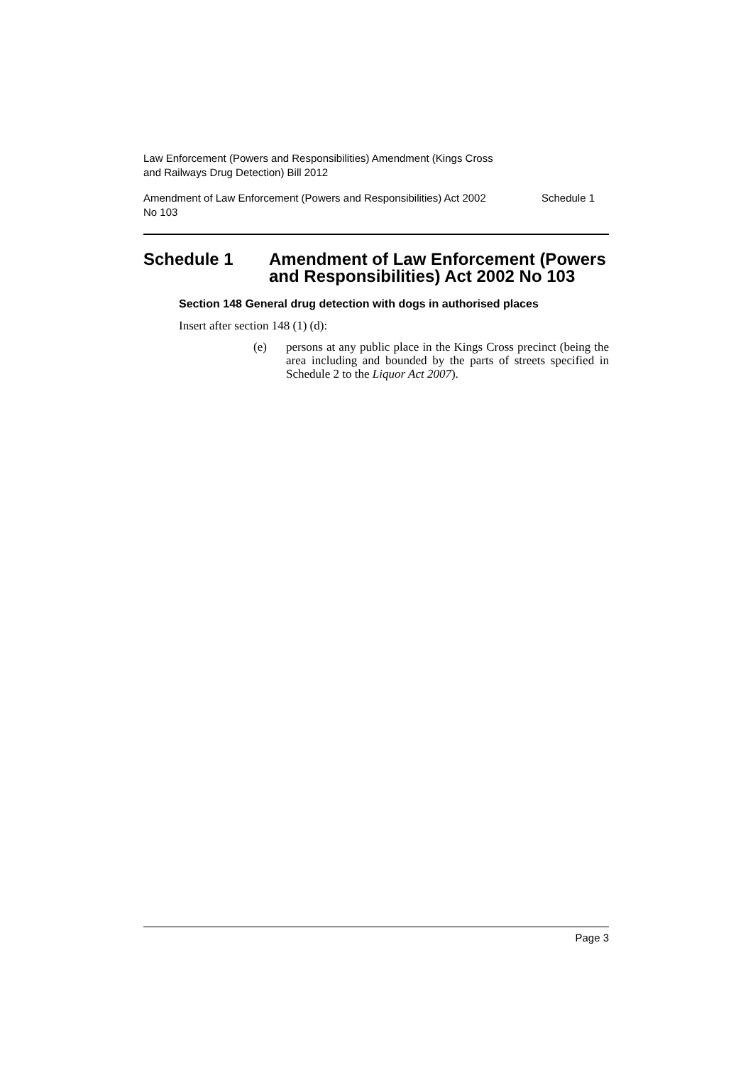Law Enforcement (Powers and Responsibilities) Amendment (Kings Cross
and Railways Drug Detection) Bill 2012
Amendment of Law Enforcement (Powers and Responsibilities) Act 2002
No 103 Schedule 1
Schedule 1 Amendment of Law Enforcement (Powers and Responsibilities) Act 2002 No 103
Section 148 General drug detection with dogs in authorised places
Insert after section 148 (1) (d):
(e) persons at any public place in the Kings Cross precinct (being the area including and bounded by the parts of streets specified in Schedule 2 to the Liquor Act 2007).
Page 3